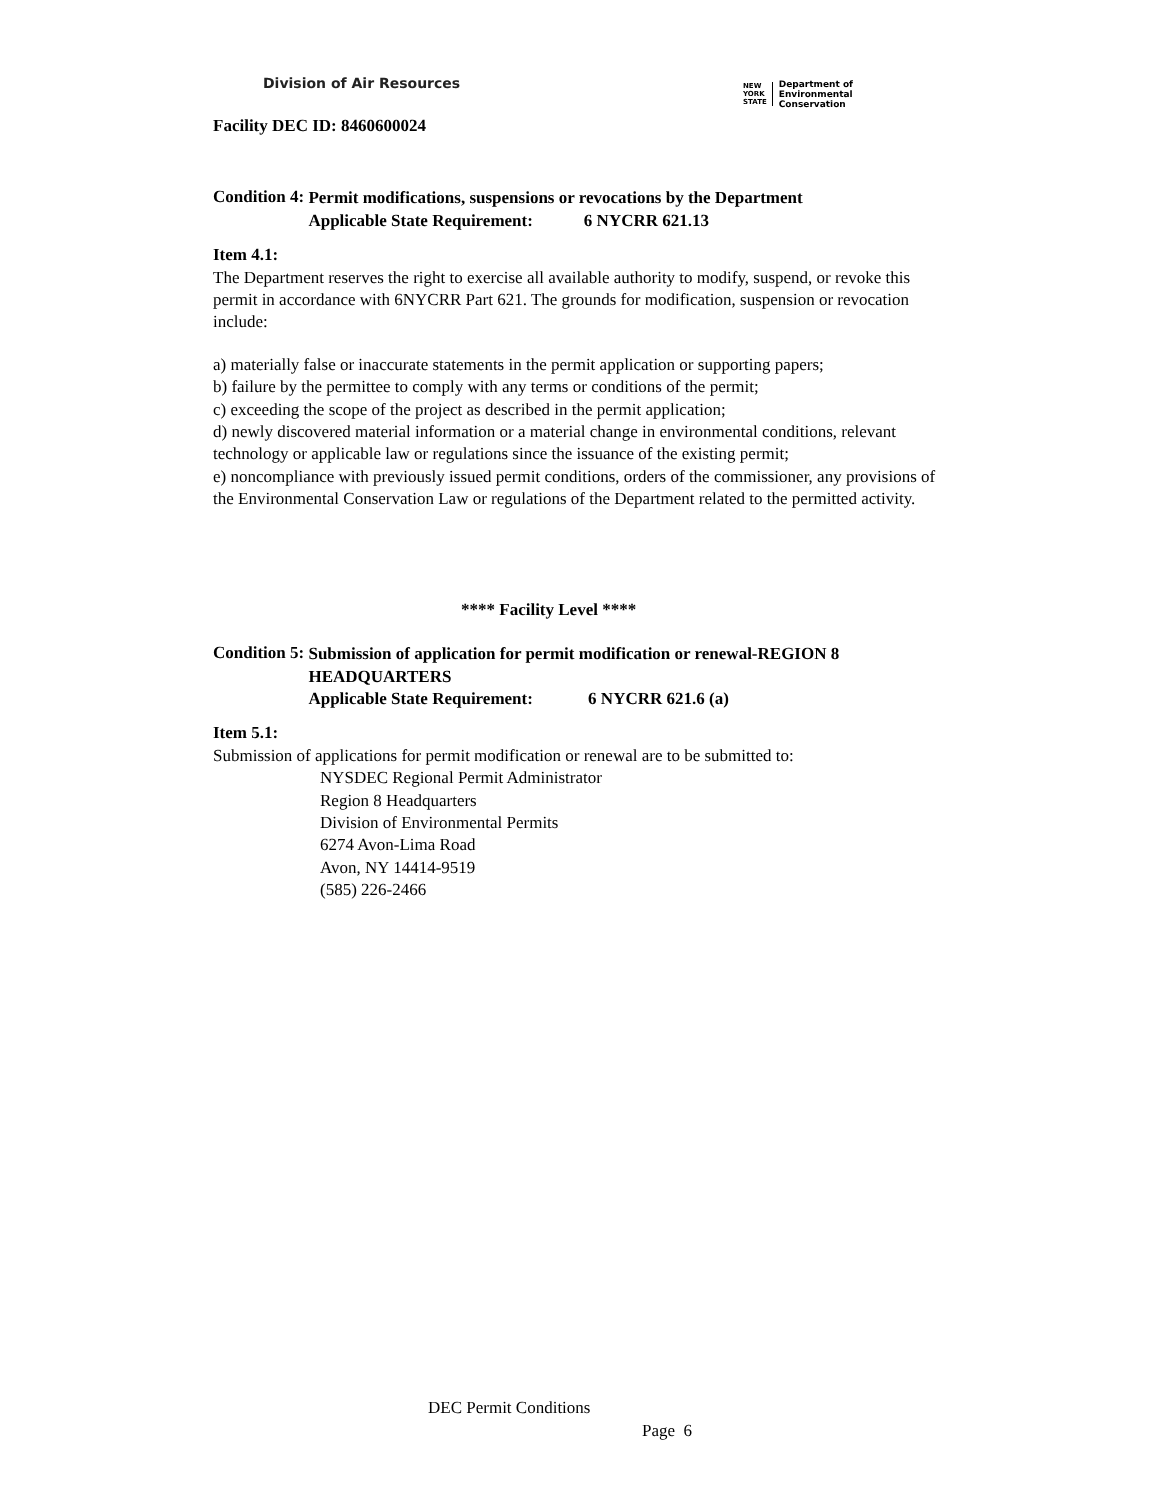Division of Air Resources
NEW
YORK
STATE
Department of
Environmental
Conservation
Facility DEC ID: 8460600024
Condition 4:
Permit modifications, suspensions or revocations by the Department
Applicable State Requirement: 6 NYCRR 621.13
Item 4.1:
The Department reserves the right to exercise all available authority to modify, suspend, or revoke this permit in accordance with 6NYCRR Part 621. The grounds for modification, suspension or revocation include:
a) materially false or inaccurate statements in the permit application or supporting papers;
b) failure by the permittee to comply with any terms or conditions of the permit;
c) exceeding the scope of the project as described in the permit application;
d) newly discovered material information or a material change in environmental conditions, relevant technology or applicable law or regulations since the issuance of the existing permit;
e) noncompliance with previously issued permit conditions, orders of the commissioner, any provisions of the Environmental Conservation Law or regulations of the Department related to the permitted activity.
**** Facility Level ****
Condition 5:
Submission of application for permit modification or renewal-REGION 8 HEADQUARTERS
Applicable State Requirement: 6 NYCRR 621.6 (a)
Item 5.1:
Submission of applications for permit modification or renewal are to be submitted to:
NYSDEC Regional Permit Administrator
Region 8 Headquarters
Division of Environmental Permits
6274 Avon-Lima Road
Avon, NY 14414-9519
(585) 226-2466
DEC Permit Conditions
Page 6